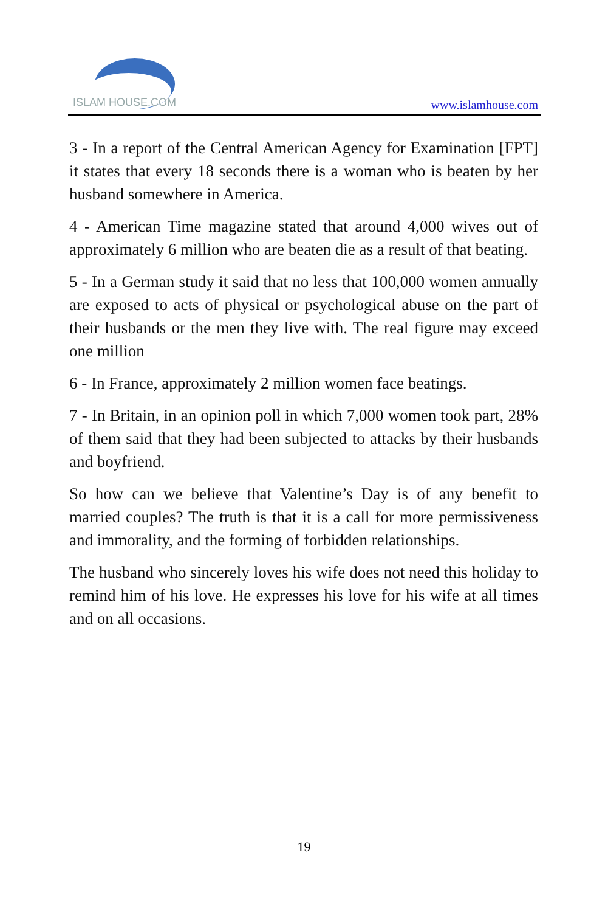ISLAM HOUSE.COM
www.islamhouse.com
3 - In a report of the Central American Agency for Examination [FPT] it states that every 18 seconds there is a woman who is beaten by her husband somewhere in America.
4 - American Time magazine stated that around 4,000 wives out of approximately 6 million who are beaten die as a result of that beating.
5 - In a German study it said that no less that 100,000 women annually are exposed to acts of physical or psychological abuse on the part of their husbands or the men they live with. The real figure may exceed one million
6 - In France, approximately 2 million women face beatings.
7 - In Britain, in an opinion poll in which 7,000 women took part, 28% of them said that they had been subjected to attacks by their husbands and boyfriend.
So how can we believe that Valentine’s Day is of any benefit to married couples? The truth is that it is a call for more permissiveness and immorality, and the forming of forbidden relationships.
The husband who sincerely loves his wife does not need this holiday to remind him of his love. He expresses his love for his wife at all times and on all occasions.
19